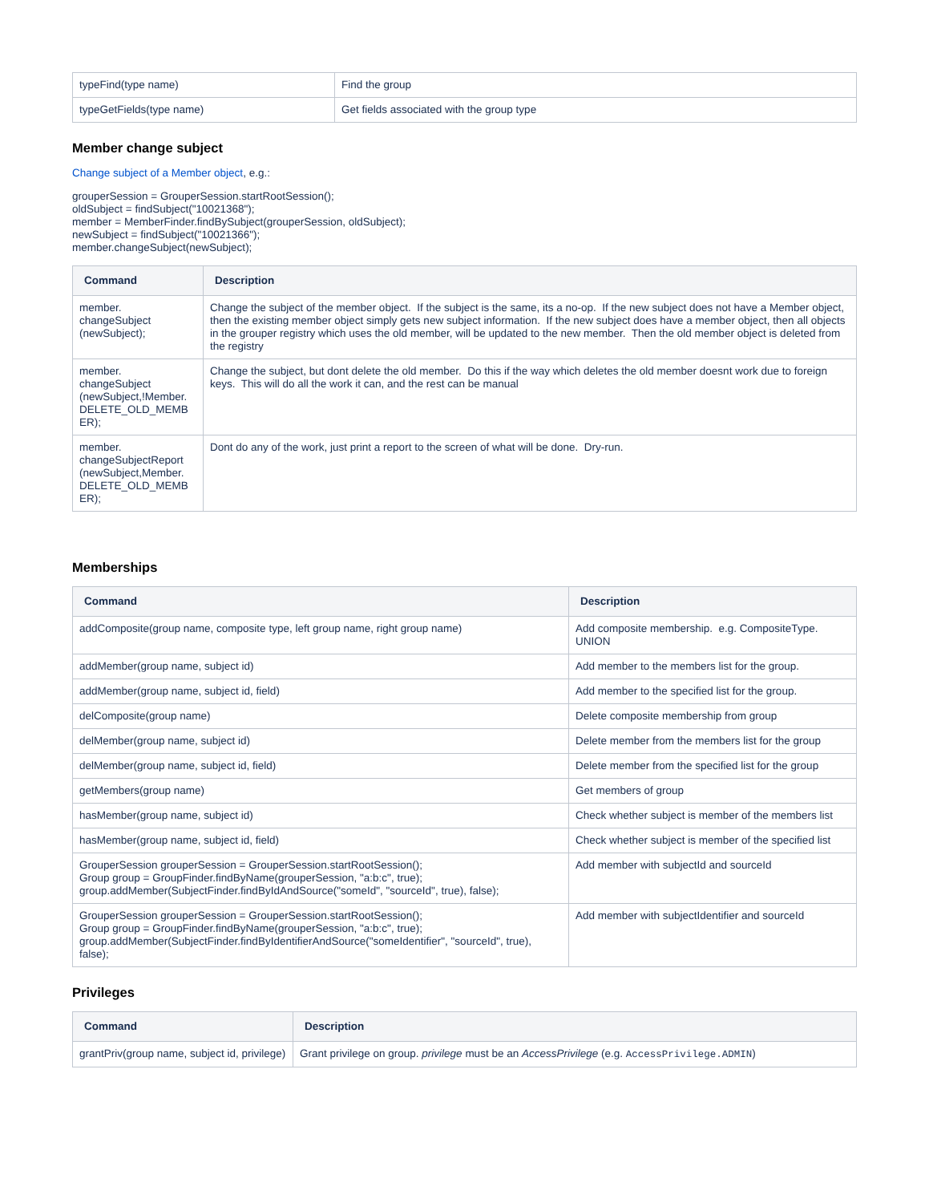| typeFind(type name) | Find the group |
| typeGetFields(type name) | Get fields associated with the group type |
Member change subject
Change subject of a Member object, e.g.:
grouperSession = GrouperSession.startRootSession();
oldSubject = findSubject("10021368");
member = MemberFinder.findBySubject(grouperSession, oldSubject);
newSubject = findSubject("10021366");
member.changeSubject(newSubject);
| Command | Description |
| --- | --- |
| member. changeSubject (newSubject); | Change the subject of the member object. If the subject is the same, its a no-op. If the new subject does not have a Member object, then the existing member object simply gets new subject information. If the new subject does have a member object, then all objects in the grouper registry which uses the old member, will be updated to the new member. Then the old member object is deleted from the registry |
| member. changeSubject (newSubject,!Member. DELETE_OLD_MEMB ER); | Change the subject, but dont delete the old member. Do this if the way which deletes the old member doesnt work due to foreign keys. This will do all the work it can, and the rest can be manual |
| member. changeSubjectReport (newSubject,Member. DELETE_OLD_MEMB ER); | Dont do any of the work, just print a report to the screen of what will be done. Dry-run. |
Memberships
| Command | Description |
| --- | --- |
| addComposite(group name, composite type, left group name, right group name) | Add composite membership. e.g. CompositeType. UNION |
| addMember(group name, subject id) | Add member to the members list for the group. |
| addMember(group name, subject id, field) | Add member to the specified list for the group. |
| delComposite(group name) | Delete composite membership from group |
| delMember(group name, subject id) | Delete member from the members list for the group |
| delMember(group name, subject id, field) | Delete member from the specified list for the group |
| getMembers(group name) | Get members of group |
| hasMember(group name, subject id) | Check whether subject is member of the members list |
| hasMember(group name, subject id, field) | Check whether subject is member of the specified list |
| GrouperSession grouperSession = GrouperSession.startRootSession(); Group group = GroupFinder.findByName(grouperSession, "a:b:c", true); group.addMember(SubjectFinder.findByIdAndSource("someId", "sourceId", true), false); | Add member with subjectId and sourceId |
| GrouperSession grouperSession = GrouperSession.startRootSession(); Group group = GroupFinder.findByName(grouperSession, "a:b:c", true); group.addMember(SubjectFinder.findByIdentifierAndSource("someIdentifier", "sourceId", true), false); | Add member with subjectIdentifier and sourceId |
Privileges
| Command | Description |
| --- | --- |
| grantPriv(group name, subject id, privilege) | Grant privilege on group. privilege must be an AccessPrivilege (e.g. AccessPrivilege.ADMIN ) |